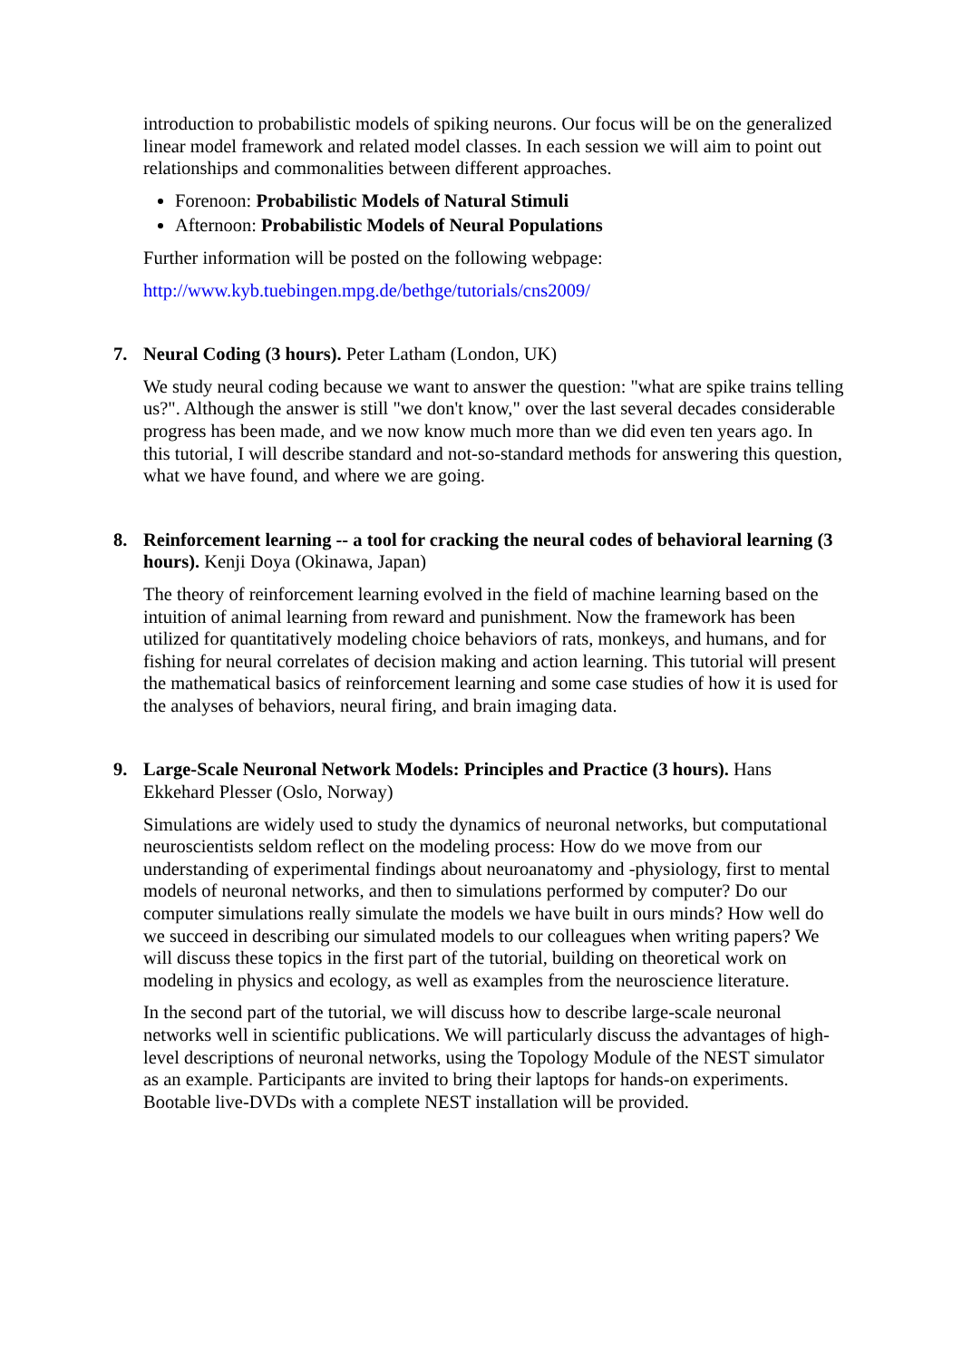introduction to probabilistic models of spiking neurons. Our focus will be on the generalized linear model framework and related model classes. In each session we will aim to point out relationships and commonalities between different approaches.
Forenoon: Probabilistic Models of Natural Stimuli
Afternoon: Probabilistic Models of Neural Populations
Further information will be posted on the following webpage:
http://www.kyb.tuebingen.mpg.de/bethge/tutorials/cns2009/
7. Neural Coding (3 hours). Peter Latham (London, UK)
We study neural coding because we want to answer the question: "what are spike trains telling us?". Although the answer is still "we don't know," over the last several decades considerable progress has been made, and we now know much more than we did even ten years ago. In this tutorial, I will describe standard and not-so-standard methods for answering this question, what we have found, and where we are going.
8. Reinforcement learning -- a tool for cracking the neural codes of behavioral learning (3 hours). Kenji Doya (Okinawa, Japan)
The theory of reinforcement learning evolved in the field of machine learning based on the intuition of animal learning from reward and punishment. Now the framework has been utilized for quantitatively modeling choice behaviors of rats, monkeys, and humans, and for fishing for neural correlates of decision making and action learning. This tutorial will present the mathematical basics of reinforcement learning and some case studies of how it is used for the analyses of behaviors, neural firing, and brain imaging data.
9. Large-Scale Neuronal Network Models: Principles and Practice (3 hours). Hans Ekkehard Plesser (Oslo, Norway)
Simulations are widely used to study the dynamics of neuronal networks, but computational neuroscientists seldom reflect on the modeling process: How do we move from our understanding of experimental findings about neuroanatomy and -physiology, first to mental models of neuronal networks, and then to simulations performed by computer? Do our computer simulations really simulate the models we have built in ours minds? How well do we succeed in describing our simulated models to our colleagues when writing papers? We will discuss these topics in the first part of the tutorial, building on theoretical work on modeling in physics and ecology, as well as examples from the neuroscience literature.
In the second part of the tutorial, we will discuss how to describe large-scale neuronal networks well in scientific publications. We will particularly discuss the advantages of high-level descriptions of neuronal networks, using the Topology Module of the NEST simulator as an example. Participants are invited to bring their laptops for hands-on experiments. Bootable live-DVDs with a complete NEST installation will be provided.